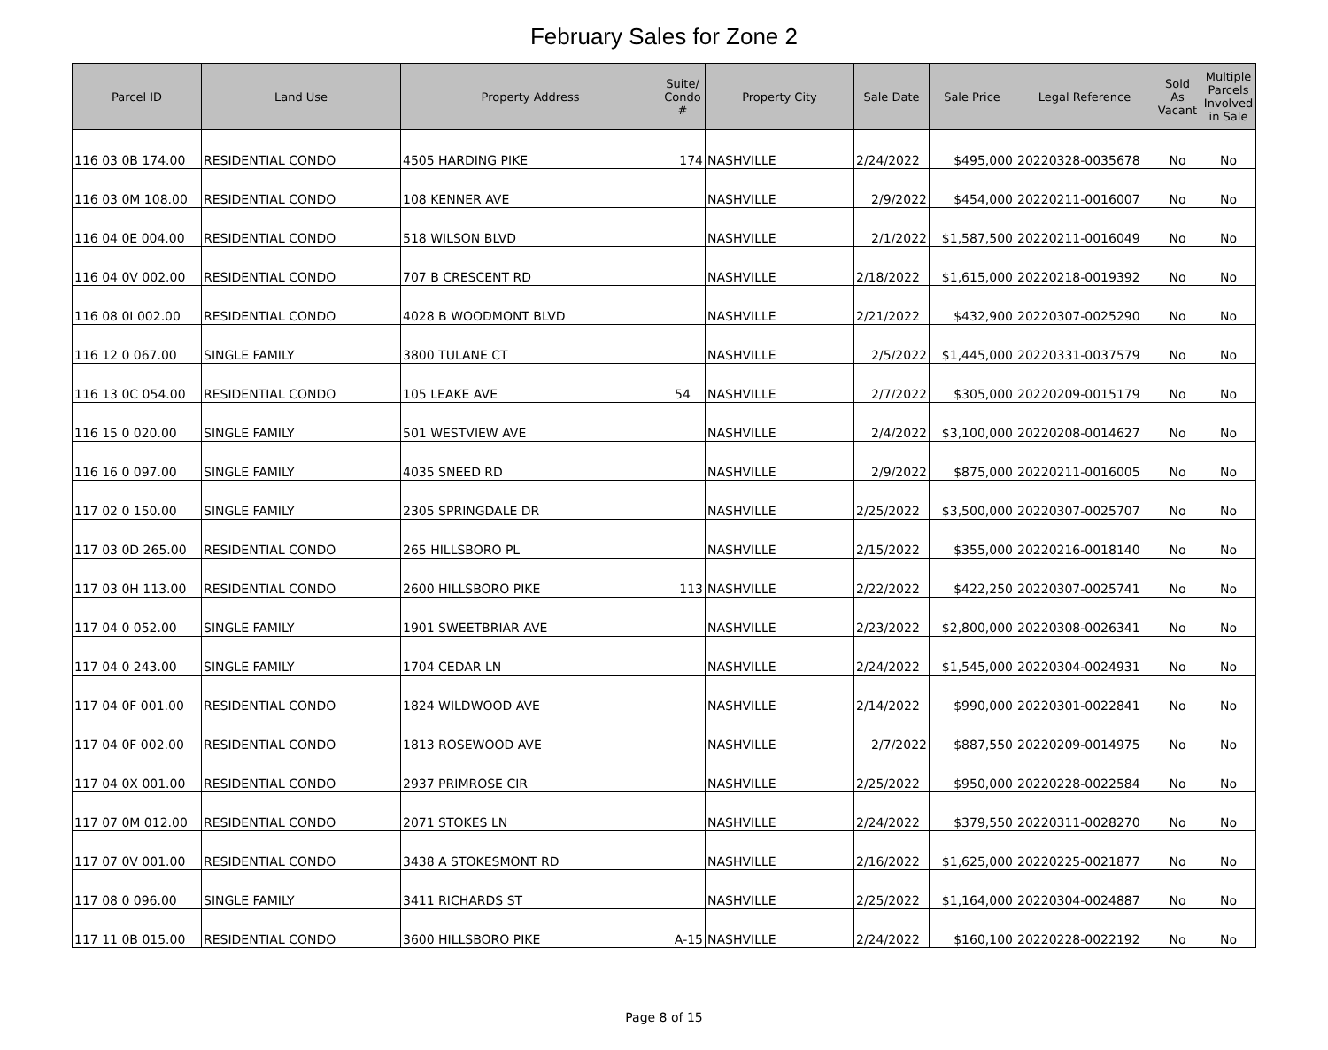February Sales for Zone 2
| Parcel ID | Land Use | Property Address | Suite/ Condo # | Property City | Sale Date | Sale Price | Legal Reference | Sold As Vacant | Multiple Parcels Involved in Sale |
| --- | --- | --- | --- | --- | --- | --- | --- | --- | --- |
| 116 03 0B 174.00 | RESIDENTIAL CONDO | 4505 HARDING PIKE | 174 | NASHVILLE | 2/24/2022 | $495,000 | 20220328-0035678 | No | No |
| 116 03 0M 108.00 | RESIDENTIAL CONDO | 108 KENNER AVE | | NASHVILLE | 2/9/2022 | $454,000 | 20220211-0016007 | No | No |
| 116 04 0E 004.00 | RESIDENTIAL CONDO | 518 WILSON BLVD | | NASHVILLE | 2/1/2022 | $1,587,500 | 20220211-0016049 | No | No |
| 116 04 0V 002.00 | RESIDENTIAL CONDO | 707 B CRESCENT RD | | NASHVILLE | 2/18/2022 | $1,615,000 | 20220218-0019392 | No | No |
| 116 08 0I 002.00 | RESIDENTIAL CONDO | 4028 B WOODMONT BLVD | | NASHVILLE | 2/21/2022 | $432,900 | 20220307-0025290 | No | No |
| 116 12 0 067.00 | SINGLE FAMILY | 3800 TULANE CT | | NASHVILLE | 2/5/2022 | $1,445,000 | 20220331-0037579 | No | No |
| 116 13 0C 054.00 | RESIDENTIAL CONDO | 105 LEAKE AVE | 54 | NASHVILLE | 2/7/2022 | $305,000 | 20220209-0015179 | No | No |
| 116 15 0 020.00 | SINGLE FAMILY | 501 WESTVIEW AVE | | NASHVILLE | 2/4/2022 | $3,100,000 | 20220208-0014627 | No | No |
| 116 16 0 097.00 | SINGLE FAMILY | 4035 SNEED RD | | NASHVILLE | 2/9/2022 | $875,000 | 20220211-0016005 | No | No |
| 117 02 0 150.00 | SINGLE FAMILY | 2305 SPRINGDALE DR | | NASHVILLE | 2/25/2022 | $3,500,000 | 20220307-0025707 | No | No |
| 117 03 0D 265.00 | RESIDENTIAL CONDO | 265 HILLSBORO PL | | NASHVILLE | 2/15/2022 | $355,000 | 20220216-0018140 | No | No |
| 117 03 0H 113.00 | RESIDENTIAL CONDO | 2600 HILLSBORO PIKE | 113 | NASHVILLE | 2/22/2022 | $422,250 | 20220307-0025741 | No | No |
| 117 04 0 052.00 | SINGLE FAMILY | 1901 SWEETBRIAR AVE | | NASHVILLE | 2/23/2022 | $2,800,000 | 20220308-0026341 | No | No |
| 117 04 0 243.00 | SINGLE FAMILY | 1704 CEDAR LN | | NASHVILLE | 2/24/2022 | $1,545,000 | 20220304-0024931 | No | No |
| 117 04 0F 001.00 | RESIDENTIAL CONDO | 1824 WILDWOOD AVE | | NASHVILLE | 2/14/2022 | $990,000 | 20220301-0022841 | No | No |
| 117 04 0F 002.00 | RESIDENTIAL CONDO | 1813 ROSEWOOD AVE | | NASHVILLE | 2/7/2022 | $887,550 | 20220209-0014975 | No | No |
| 117 04 0X 001.00 | RESIDENTIAL CONDO | 2937 PRIMROSE CIR | | NASHVILLE | 2/25/2022 | $950,000 | 20220228-0022584 | No | No |
| 117 07 0M 012.00 | RESIDENTIAL CONDO | 2071 STOKES LN | | NASHVILLE | 2/24/2022 | $379,550 | 20220311-0028270 | No | No |
| 117 07 0V 001.00 | RESIDENTIAL CONDO | 3438 A STOKESMONT RD | | NASHVILLE | 2/16/2022 | $1,625,000 | 20220225-0021877 | No | No |
| 117 08 0 096.00 | SINGLE FAMILY | 3411 RICHARDS ST | | NASHVILLE | 2/25/2022 | $1,164,000 | 20220304-0024887 | No | No |
| 117 11 0B 015.00 | RESIDENTIAL CONDO | 3600 HILLSBORO PIKE | A-15 | NASHVILLE | 2/24/2022 | $160,100 | 20220228-0022192 | No | No |
Page 8 of 15